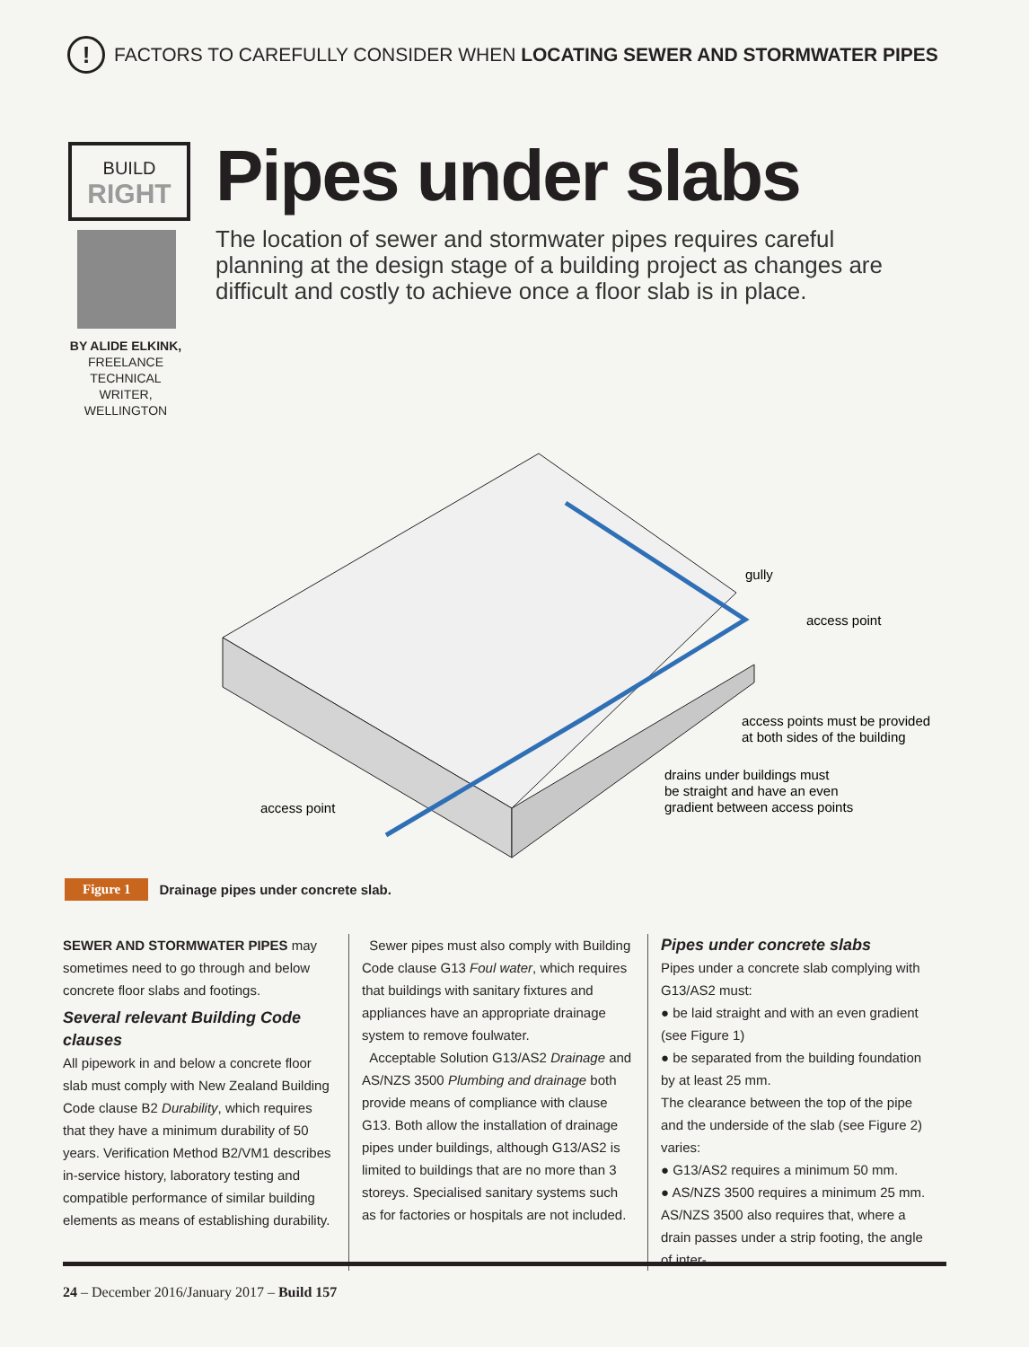!
FACTORS TO CAREFULLY CONSIDER WHEN LOCATING SEWER AND STORMWATER PIPES
BUILD
RIGHT
BY ALIDE ELKINK,
FREELANCE TECHNICAL WRITER, WELLINGTON
Pipes under slabs
The location of sewer and stormwater pipes requires careful planning at the design stage of a building project as changes are difficult and costly to achieve once a floor slab is in place.
gully
access point
access points must be provided
at both sides of the building
drains under buildings must
be straight and have an even
gradient between access points
access point
Figure 1 Drainage pipes under concrete slab.
SEWER AND STORMWATER PIPES may sometimes need to go through and below concrete floor slabs and footings.
Several relevant Building Code clauses
All pipework in and below a concrete floor slab must comply with New Zealand Building Code clause B2 Durability, which requires that they have a minimum durability of 50 years. Verification Method B2/VM1 describes in-service history, laboratory testing and compatible performance of similar building elements as means of establishing durability.
Sewer pipes must also comply with Building Code clause G13 Foul water, which requires that buildings with sanitary fixtures and appliances have an appropriate drainage system to remove foulwater.
Acceptable Solution G13/AS2 Drainage and AS/NZS 3500 Plumbing and drainage both provide means of compliance with clause G13. Both allow the installation of drainage pipes under buildings, although G13/AS2 is limited to buildings that are no more than 3 storeys. Specialised sanitary systems such as for factories or hospitals are not included.
Pipes under concrete slabs
Pipes under a concrete slab complying with G13/AS2 must:
● be laid straight and with an even gradient (see Figure 1)
● be separated from the building foundation by at least 25 mm.
The clearance between the top of the pipe and the underside of the slab (see Figure 2) varies:
● G13/AS2 requires a minimum 50 mm.
● AS/NZS 3500 requires a minimum 25 mm.
AS/NZS 3500 also requires that, where a drain passes under a strip footing, the angle of inter-
24 – December 2016/January 2017 – Build 157